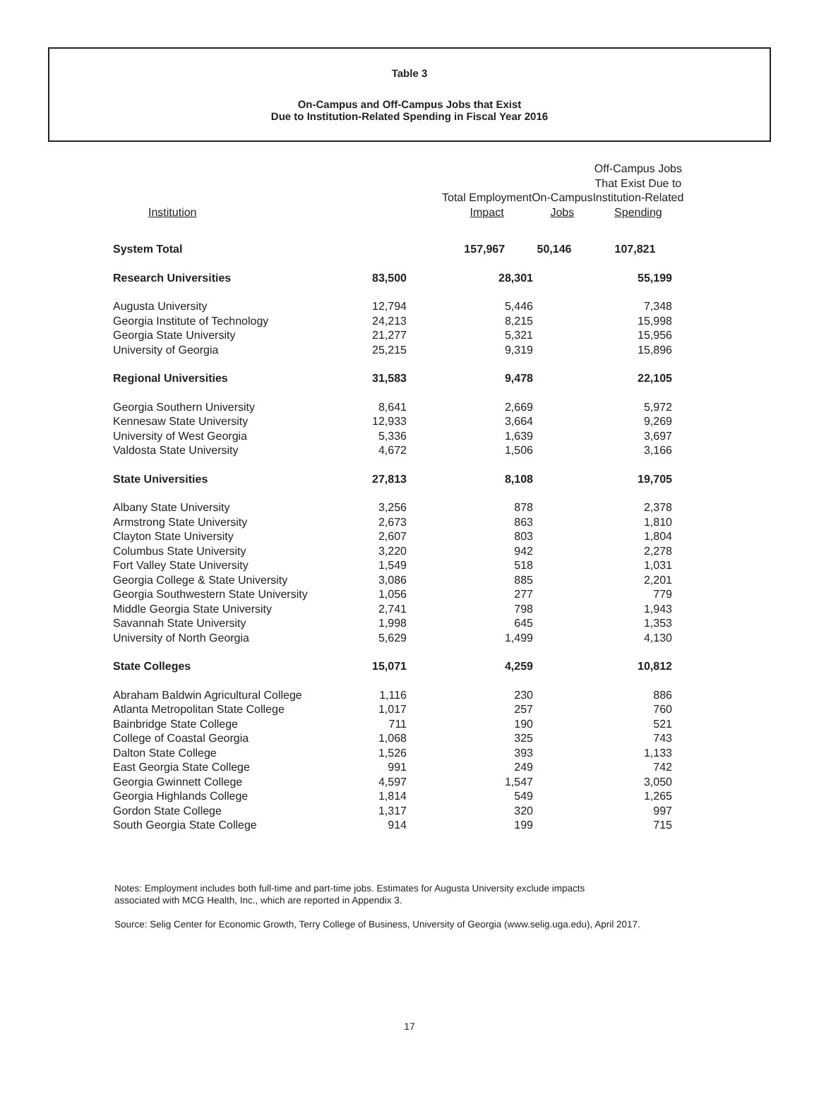Table 3
On-Campus and Off-Campus Jobs that Exist
Due to Institution-Related Spending in Fiscal Year 2016
| Institution | | Total Employment Impact | On-Campus Jobs | Off-Campus Jobs That Exist Due to Institution-Related Spending |
| --- | --- | --- | --- | --- |
| System Total | | 157,967 | 50,146 | 107,821 |
| Research Universities | 83,500 | 28,301 | 55,199 |
| Augusta University | 12,794 | 5,446 | 7,348 |
| Georgia Institute of Technology | 24,213 | 8,215 | 15,998 |
| Georgia State University | 21,277 | 5,321 | 15,956 |
| University of Georgia | 25,215 | 9,319 | 15,896 |
| Regional Universities | 31,583 | 9,478 | 22,105 |
| Georgia Southern University | 8,641 | 2,669 | 5,972 |
| Kennesaw State University | 12,933 | 3,664 | 9,269 |
| University of West Georgia | 5,336 | 1,639 | 3,697 |
| Valdosta State University | 4,672 | 1,506 | 3,166 |
| State Universities | 27,813 | 8,108 | 19,705 |
| Albany State University | 3,256 | 878 | 2,378 |
| Armstrong State University | 2,673 | 863 | 1,810 |
| Clayton State University | 2,607 | 803 | 1,804 |
| Columbus State University | 3,220 | 942 | 2,278 |
| Fort Valley State University | 1,549 | 518 | 1,031 |
| Georgia College & State University | 3,086 | 885 | 2,201 |
| Georgia Southwestern State University | 1,056 | 277 | 779 |
| Middle Georgia State University | 2,741 | 798 | 1,943 |
| Savannah State University | 1,998 | 645 | 1,353 |
| University of North Georgia | 5,629 | 1,499 | 4,130 |
| State Colleges | 15,071 | 4,259 | 10,812 |
| Abraham Baldwin Agricultural College | 1,116 | 230 | 886 |
| Atlanta Metropolitan State College | 1,017 | 257 | 760 |
| Bainbridge State College | 711 | 190 | 521 |
| College of Coastal Georgia | 1,068 | 325 | 743 |
| Dalton State College | 1,526 | 393 | 1,133 |
| East Georgia State College | 991 | 249 | 742 |
| Georgia Gwinnett College | 4,597 | 1,547 | 3,050 |
| Georgia Highlands College | 1,814 | 549 | 1,265 |
| Gordon State College | 1,317 | 320 | 997 |
| South Georgia State College | 914 | 199 | 715 |
Notes: Employment includes both full-time and part-time jobs. Estimates for Augusta University exclude impacts
associated with MCG Health, Inc., which are reported in Appendix 3.
Source: Selig Center for Economic Growth, Terry College of Business, University of Georgia (www.selig.uga.edu), April 2017.
17